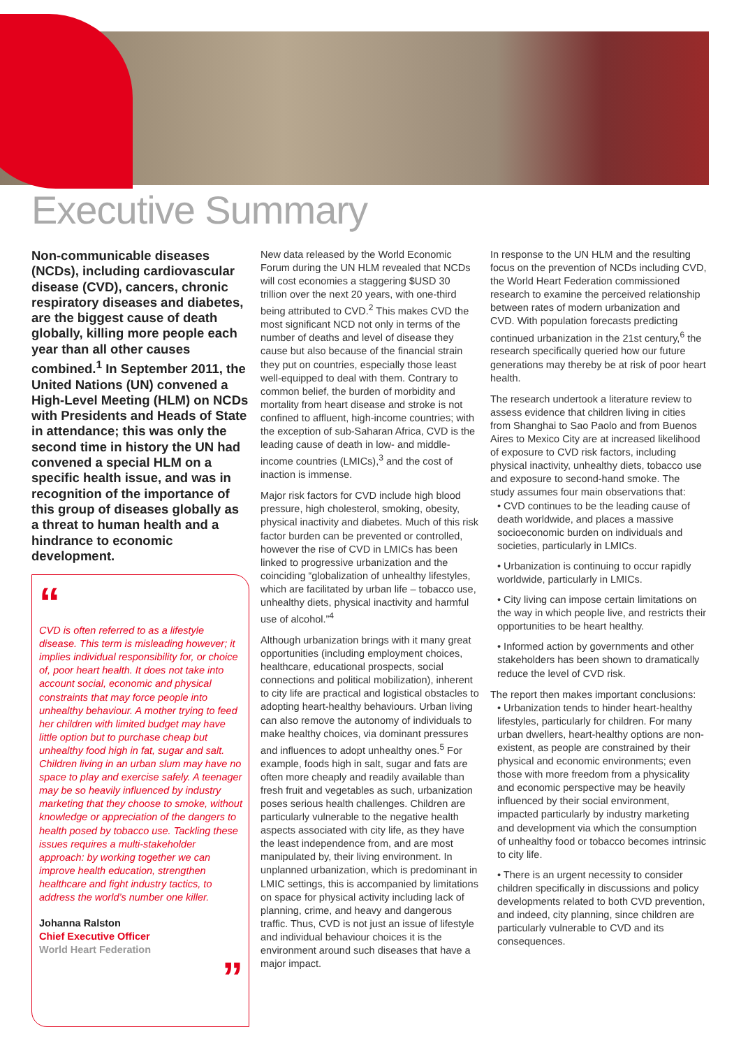Executive Summary
Non-communicable diseases (NCDs), including cardiovascular disease (CVD), cancers, chronic respiratory diseases and diabetes, are the biggest cause of death globally, killing more people each year than all other causes combined.<sup>1</sup> In September 2011, the United Nations (UN) convened a High-Level Meeting (HLM) on NCDs with Presidents and Heads of State in attendance; this was only the second time in history the UN had convened a special HLM on a specific health issue, and was in recognition of the importance of this group of diseases globally as a threat to human health and a hindrance to economic development.
“
CVD is often referred to as a lifestyle disease. This term is misleading however; it implies individual responsibility for, or choice of, poor heart health. It does not take into account social, economic and physical constraints that may force people into unhealthy behaviour. A mother trying to feed her children with limited budget may have little option but to purchase cheap but unhealthy food high in fat, sugar and salt. Children living in an urban slum may have no space to play and exercise safely. A teenager may be so heavily influenced by industry marketing that they choose to smoke, without knowledge or appreciation of the dangers to health posed by tobacco use. Tackling these issues requires a multi-stakeholder approach: by working together we can improve health education, strengthen healthcare and fight industry tactics, to address the world’s number one killer.
Johanna Ralston
Chief Executive Officer
World Heart Federation
”
New data released by the World Economic Forum during the UN HLM revealed that NCDs will cost economies a staggering $USD 30 trillion over the next 20 years, with one-third being attributed to CVD.<sup>2</sup> This makes CVD the most significant NCD not only in terms of the number of deaths and level of disease they cause but also because of the financial strain they put on countries, especially those least well-equipped to deal with them. Contrary to common belief, the burden of morbidity and mortality from heart disease and stroke is not confined to affluent, high-income countries; with the exception of sub-Saharan Africa, CVD is the leading cause of death in low- and middle-income countries (LMICs),<sup>3</sup> and the cost of inaction is immense.
Major risk factors for CVD include high blood pressure, high cholesterol, smoking, obesity, physical inactivity and diabetes. Much of this risk factor burden can be prevented or controlled, however the rise of CVD in LMICs has been linked to progressive urbanization and the coinciding “globalization of unhealthy lifestyles, which are facilitated by urban life – tobacco use, unhealthy diets, physical inactivity and harmful use of alcohol.”<sup>4</sup>
Although urbanization brings with it many great opportunities (including employment choices, healthcare, educational prospects, social connections and political mobilization), inherent to city life are practical and logistical obstacles to adopting heart-healthy behaviours. Urban living can also remove the autonomy of individuals to make healthy choices, via dominant pressures and influences to adopt unhealthy ones.<sup>5</sup> For example, foods high in salt, sugar and fats are often more cheaply and readily available than fresh fruit and vegetables as such, urbanization poses serious health challenges. Children are particularly vulnerable to the negative health aspects associated with city life, as they have the least independence from, and are most manipulated by, their living environment. In unplanned urbanization, which is predominant in LMIC settings, this is accompanied by limitations on space for physical activity including lack of planning, crime, and heavy and dangerous traffic. Thus, CVD is not just an issue of lifestyle and individual behaviour choices it is the environment around such diseases that have a major impact.
In response to the UN HLM and the resulting focus on the prevention of NCDs including CVD, the World Heart Federation commissioned research to examine the perceived relationship between rates of modern urbanization and CVD. With population forecasts predicting continued urbanization in the 21st century,<sup>6</sup> the research specifically queried how our future generations may thereby be at risk of poor heart health.
The research undertook a literature review to assess evidence that children living in cities from Shanghai to Sao Paolo and from Buenos Aires to Mexico City are at increased likelihood of exposure to CVD risk factors, including physical inactivity, unhealthy diets, tobacco use and exposure to second-hand smoke. The study assumes four main observations that:
• CVD continues to be the leading cause of death worldwide, and places a massive socioeconomic burden on individuals and societies, particularly in LMICs.
• Urbanization is continuing to occur rapidly worldwide, particularly in LMICs.
• City living can impose certain limitations on the way in which people live, and restricts their opportunities to be heart healthy.
• Informed action by governments and other stakeholders has been shown to dramatically reduce the level of CVD risk.
The report then makes important conclusions:
• Urbanization tends to hinder heart-healthy lifestyles, particularly for children. For many urban dwellers, heart-healthy options are non-existent, as people are constrained by their physical and economic environments; even those with more freedom from a physicality and economic perspective may be heavily influenced by their social environment, impacted particularly by industry marketing and development via which the consumption of unhealthy food or tobacco becomes intrinsic to city life.
• There is an urgent necessity to consider children specifically in discussions and policy developments related to both CVD prevention, and indeed, city planning, since children are particularly vulnerable to CVD and its consequences.